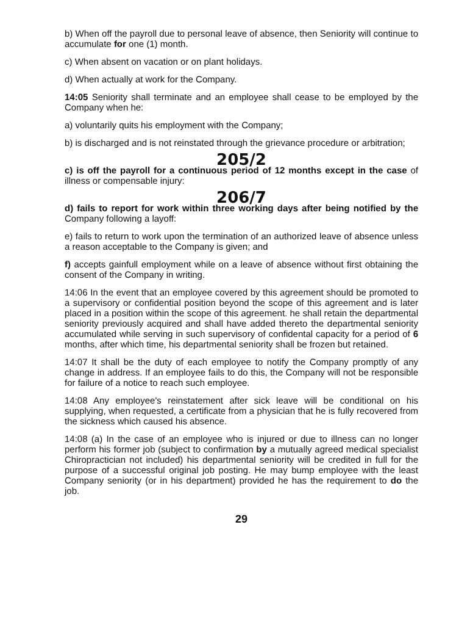b) When off the payroll due to personal leave of absence, then Seniority will continue to accumulate for one (1) month.
c) When absent on vacation or on plant holidays.
d) When actually at work for the Company.
14:05 Seniority shall terminate and an employee shall cease to be employed by the Company when he:
a) voluntarily quits his employment with the Company;
b) is discharged and is not reinstated through the grievance procedure or arbitration;
205/2
c) is off the payroll for a continuous period of 12 months except in the case of illness or compensable injury:
206/7
d) fails to report for work within three working days after being notified by the Company following a layoff:
e) fails to return to work upon the termination of an authorized leave of absence unless a reason acceptable to the Company is given; and
f) accepts gainfull employment while on a leave of absence without first obtaining the consent of the Company in writing.
14:06 In the event that an employee covered by this agreement should be promoted to a supervisory or confidential position beyond the scope of this agreement and is later placed in a position within the scope of this agreement. he shall retain the departmental seniority previously acquired and shall have added thereto the departmental seniority accumulated while serving in such supervisory of confidental capacity for a period of 6 months, after which time, his departmental seniority shall be frozen but retained.
14:07 It shall be the duty of each employee to notify the Company promptly of any change in address. If an employee fails to do this, the Company will not be responsible for failure of a notice to reach such employee.
14:08 Any employee's reinstatement after sick leave will be conditional on his supplying, when requested, a certificate from a physician that he is fully recovered from the sickness which caused his absence.
14:08 (a) In the case of an employee who is injured or due to illness can no longer perform his former job (subject to confirmation by a mutually agreed medical specialist Chiropractician not included) his departmental seniority will be credited in full for the purpose of a successful original job posting. He may bump employee with the least Company seniority (or in his department) provided he has the requirement to do the job.
29